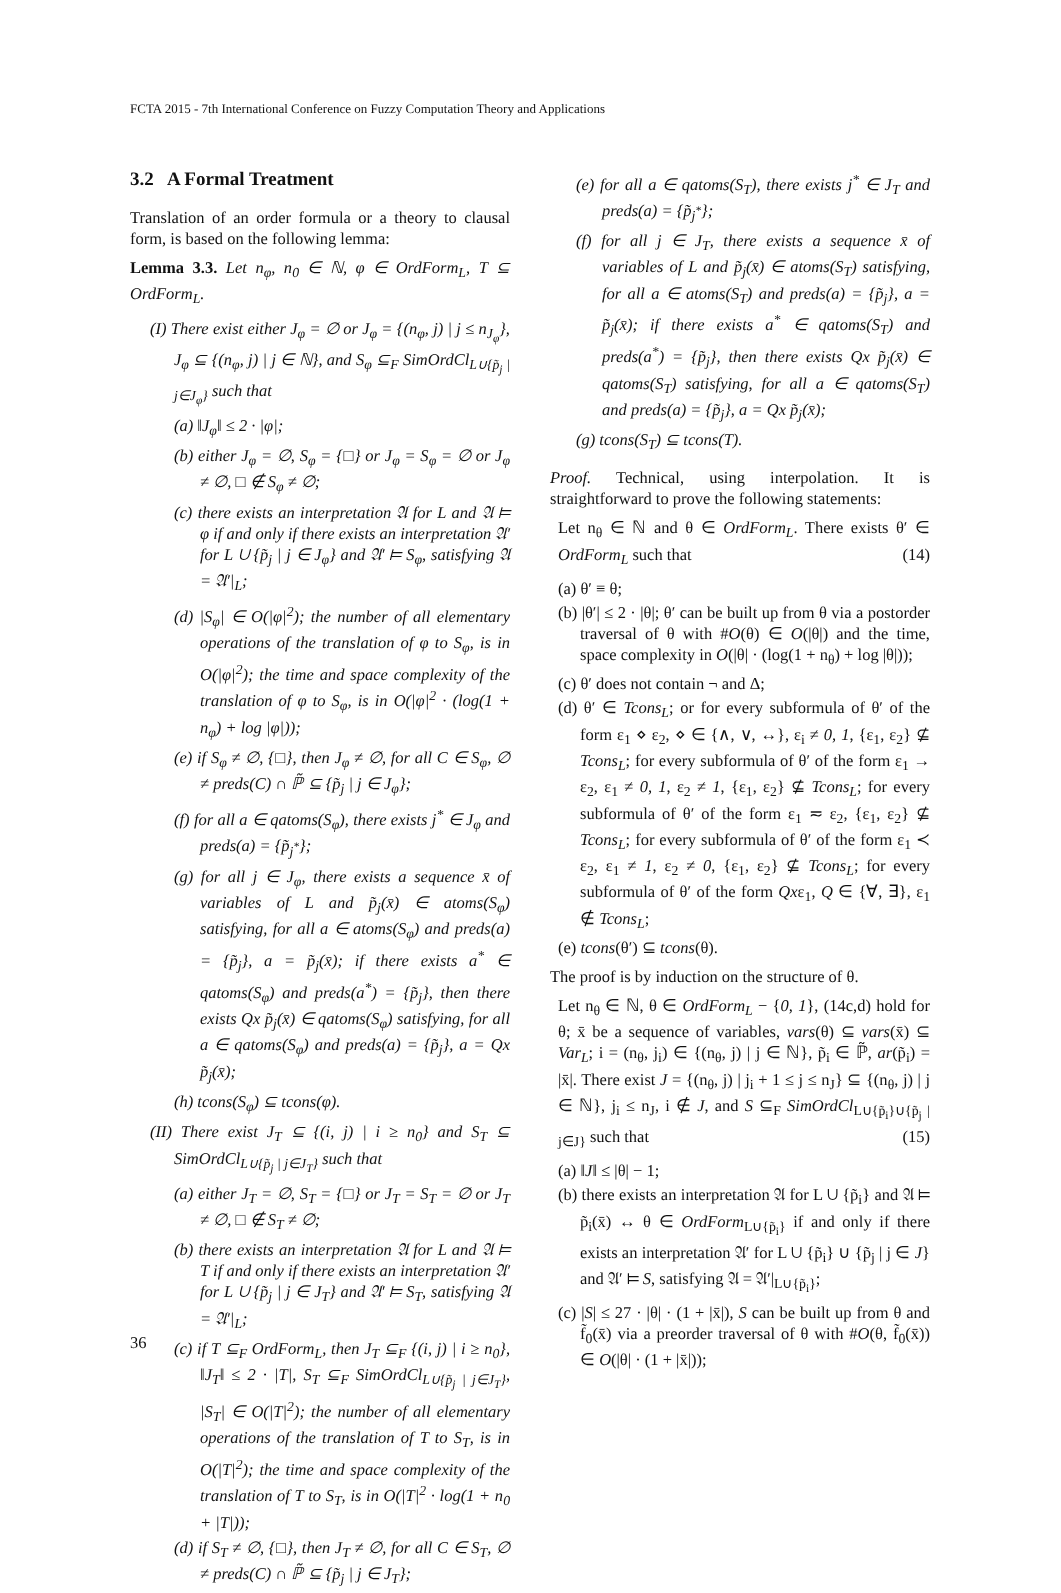FCTA 2015 - 7th International Conference on Fuzzy Computation Theory and Applications
3.2 A Formal Treatment
Translation of an order formula or a theory to clausal form, is based on the following lemma:
Lemma 3.3. Let n<sub>φ</sub>, n<sub>0</sub> ∈ ℕ, φ ∈ OrdForm<sub>L</sub>, T ⊆ OrdForm<sub>L</sub>.
(I) There exist either J<sub>φ</sub> = ∅ or J<sub>φ</sub> = {(n<sub>φ</sub>, j) | j ≤ n<sub>J<sub>φ</sub></sub>}, J<sub>φ</sub> ⊆ {(n<sub>φ</sub>, j) | j ∈ ℕ}, and S<sub>φ</sub> ⊆<sub>F</sub> SimOrdCl<sub>L∪{p̃<sub>j</sub> | j∈J<sub>φ</sub>}</sub> such that
(a) ‖J<sub>φ</sub>‖ ≤ 2 · |φ|;
(b) either J<sub>φ</sub> = ∅, S<sub>φ</sub> = {□} or J<sub>φ</sub> = S<sub>φ</sub> = ∅ or J<sub>φ</sub> ≠ ∅, □ ∉ S<sub>φ</sub> ≠ ∅;
(c) there exists an interpretation 𝔄 for L and 𝔄 ⊨ φ if and only if there exists an interpretation 𝔄′ for L ∪ {p̃<sub>j</sub> | j ∈ J<sub>φ</sub>} and 𝔄′ ⊨ S<sub>φ</sub>, satisfying 𝔄 = 𝔄′|<sub>L</sub>;
(d) |S<sub>φ</sub>| ∈ O(|φ|<sup>2</sup>); the number of all elementary operations of the translation of φ to S<sub>φ</sub>, is in O(|φ|<sup>2</sup>); the time and space complexity of the translation of φ to S<sub>φ</sub>, is in O(|φ|<sup>2</sup> · (log(1 + n<sub>φ</sub>) + log |φ|));
(e) if S<sub>φ</sub> ≠ ∅, {□}, then J<sub>φ</sub> ≠ ∅, for all C ∈ S<sub>φ</sub>, ∅ ≠ preds(C) ∩ ℙ̃ ⊆ {p̃<sub>j</sub> | j ∈ J<sub>φ</sub>};
(f) for all a ∈ qatoms(S<sub>φ</sub>), there exists j<sup>*</sup> ∈ J<sub>φ</sub> and preds(a) = {p̃<sub>j<sup>*</sup></sub>};
(g) for all j ∈ J<sub>φ</sub>, there exists a sequence x̄ of variables of L and p̃<sub>j</sub>(x̄) ∈ atoms(S<sub>φ</sub>) satisfying, for all a ∈ atoms(S<sub>φ</sub>) and preds(a) = {p̃<sub>j</sub>}, a = p̃<sub>j</sub>(x̄); if there exists a<sup>*</sup> ∈ qatoms(S<sub>φ</sub>) and preds(a<sup>*</sup>) = {p̃<sub>j</sub>}, then there exists Qx p̃<sub>j</sub>(x̄) ∈ qatoms(S<sub>φ</sub>) satisfying, for all a ∈ qatoms(S<sub>φ</sub>) and preds(a) = {p̃<sub>j</sub>}, a = Qx p̃<sub>j</sub>(x̄);
(h) tcons(S<sub>φ</sub>) ⊆ tcons(φ).
(II) There exist J<sub>T</sub> ⊆ {(i, j) | i ≥ n<sub>0</sub>} and S<sub>T</sub> ⊆ SimOrdCl<sub>L∪{p̃<sub>j</sub> | j∈J<sub>T</sub>}</sub> such that
(a) either J<sub>T</sub> = ∅, S<sub>T</sub> = {□} or J<sub>T</sub> = S<sub>T</sub> = ∅ or J<sub>T</sub> ≠ ∅, □ ∉ S<sub>T</sub> ≠ ∅;
(b) there exists an interpretation 𝔄 for L and 𝔄 ⊨ T if and only if there exists an interpretation 𝔄′ for L ∪ {p̃<sub>j</sub> | j ∈ J<sub>T</sub>} and 𝔄′ ⊨ S<sub>T</sub>, satisfying 𝔄 = 𝔄′|<sub>L</sub>;
(c) if T ⊆<sub>F</sub> OrdForm<sub>L</sub>, then J<sub>T</sub> ⊆<sub>F</sub> {(i, j) | i ≥ n<sub>0</sub>}, ‖J<sub>T</sub>‖ ≤ 2 · |T|, S<sub>T</sub> ⊆<sub>F</sub> SimOrdCl<sub>L∪{p̃<sub>j</sub> | j∈J<sub>T</sub>}</sub>, |S<sub>T</sub>| ∈ O(|T|<sup>2</sup>); the number of all elementary operations of the translation of T to S<sub>T</sub>, is in O(|T|<sup>2</sup>); the time and space complexity of the translation of T to S<sub>T</sub>, is in O(|T|<sup>2</sup> · log(1 + n<sub>0</sub> + |T|));
(d) if S<sub>T</sub> ≠ ∅, {□}, then J<sub>T</sub> ≠ ∅, for all C ∈ S<sub>T</sub>, ∅ ≠ preds(C) ∩ ℙ̃ ⊆ {p̃<sub>j</sub> | j ∈ J<sub>T</sub>};
(e) for all a ∈ qatoms(S<sub>T</sub>), there exists j<sup>*</sup> ∈ J<sub>T</sub> and preds(a) = {p̃<sub>j<sup>*</sup></sub>};
(f) for all j ∈ J<sub>T</sub>, there exists a sequence x̄ of variables of L and p̃<sub>j</sub>(x̄) ∈ atoms(S<sub>T</sub>) satisfying, for all a ∈ atoms(S<sub>T</sub>) and preds(a) = {p̃<sub>j</sub>}, a = p̃<sub>j</sub>(x̄); if there exists a<sup>*</sup> ∈ qatoms(S<sub>T</sub>) and preds(a<sup>*</sup>) = {p̃<sub>j</sub>}, then there exists Qx p̃<sub>j</sub>(x̄) ∈ qatoms(S<sub>T</sub>) satisfying, for all a ∈ qatoms(S<sub>T</sub>) and preds(a) = {p̃<sub>j</sub>}, a = Qx p̃<sub>j</sub>(x̄);
(g) tcons(S<sub>T</sub>) ⊆ tcons(T).
Proof. Technical, using interpolation. It is straightforward to prove the following statements:
Let n<sub>θ</sub> ∈ ℕ and θ ∈ OrdForm<sub>L</sub>. There exists θ′ ∈ OrdForm<sub>L</sub> such that (14)
(a) θ′ ≡ θ;
(b) |θ′| ≤ 2 · |θ|; θ′ can be built up from θ via a postorder traversal of θ with #O(θ) ∈ O(|θ|) and the time, space complexity in O(|θ| · (log(1 + n<sub>θ</sub>) + log |θ|));
(c) θ′ does not contain ¬ and Δ;
(d) θ′ ∈ Tcons<sub>L</sub>; or for every subformula of θ′ of the form ε<sub>1</sub> ⋄ ε<sub>2</sub>, ⋄ ∈ {∧, ∨, ↔}, ε<sub>i</sub> ≠ 0, 1, {ε<sub>1</sub>, ε<sub>2</sub>} ⊈ Tcons<sub>L</sub>; for every subformula of θ′ of the form ε<sub>1</sub> → ε<sub>2</sub>, ε<sub>1</sub> ≠ 0, 1, ε<sub>2</sub> ≠ 1, {ε<sub>1</sub>, ε<sub>2</sub>} ⊈ Tcons<sub>L</sub>; for every subformula of θ′ of the form ε<sub>1</sub> ≂ ε<sub>2</sub>, {ε<sub>1</sub>, ε<sub>2</sub>} ⊈ Tcons<sub>L</sub>; for every subformula of θ′ of the form ε<sub>1</sub> ≺ ε<sub>2</sub>, ε<sub>1</sub> ≠ 1, ε<sub>2</sub> ≠ 0, {ε<sub>1</sub>, ε<sub>2</sub>} ⊈ Tcons<sub>L</sub>; for every subformula of θ′ of the form Qxε<sub>1</sub>, Q ∈ {∀, ∃}, ε<sub>1</sub> ∉ Tcons<sub>L</sub>;
(e) tcons(θ′) ⊆ tcons(θ).
The proof is by induction on the structure of θ.
Let n<sub>θ</sub> ∈ ℕ, θ ∈ OrdForm<sub>L</sub> − {0, 1}, (14c,d) hold for θ; x̄ be a sequence of variables, vars(θ) ⊆ vars(x̄) ⊆ Var<sub>L</sub>; i = (n<sub>θ</sub>, j<sub>i</sub>) ∈ {(n<sub>θ</sub>, j) | j ∈ ℕ}, p̃<sub>i</sub> ∈ ℙ̃, ar(p̃<sub>i</sub>) = |x̄|. There exist J = {(n<sub>θ</sub>, j) | j<sub>i</sub> + 1 ≤ j ≤ n<sub>J</sub>} ⊆ {(n<sub>θ</sub>, j) | j ∈ ℕ}, j<sub>i</sub> ≤ n<sub>J</sub>, i ∉ J, and S ⊆<sub>F</sub> SimOrdCl<sub>L∪{p̃<sub>i</sub>}∪{p̃<sub>j</sub> | j∈J}</sub> such that (15)
(a) ‖J‖ ≤ |θ| − 1;
(b) there exists an interpretation 𝔄 for L ∪ {p̃<sub>i</sub>} and 𝔄 ⊨ p̃<sub>i</sub>(x̄) ↔ θ ∈ OrdForm<sub>L∪{p̃<sub>i</sub>}</sub> if and only if there exists an interpretation 𝔄′ for L ∪ {p̃<sub>i</sub>} ∪ {p̃<sub>j</sub> | j ∈ J} and 𝔄′ ⊨ S, satisfying 𝔄 = 𝔄′|<sub>L∪{p̃<sub>i</sub>}</sub>;
(c) |S| ≤ 27 · |θ| · (1 + |x̄|), S can be built up from θ and f̃<sub>0</sub>(x̄) via a preorder traversal of θ with #O(θ, f̃<sub>0</sub>(x̄)) ∈ O(|θ| · (1 + |x̄|));
36